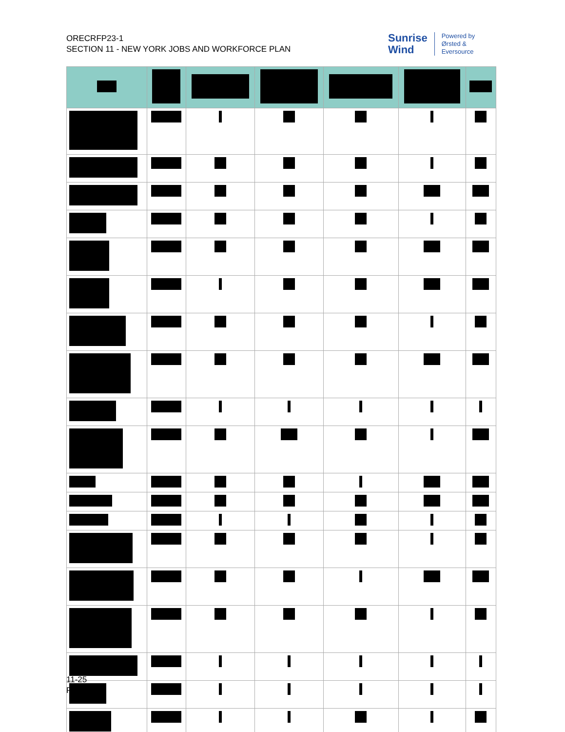ORECRFP23-1
SECTION 11 - NEW YORK JOBS AND WORKFORCE PLAN
Sunrise
Wind
Powered by
Ørsted &
Eversource
11-25
Public